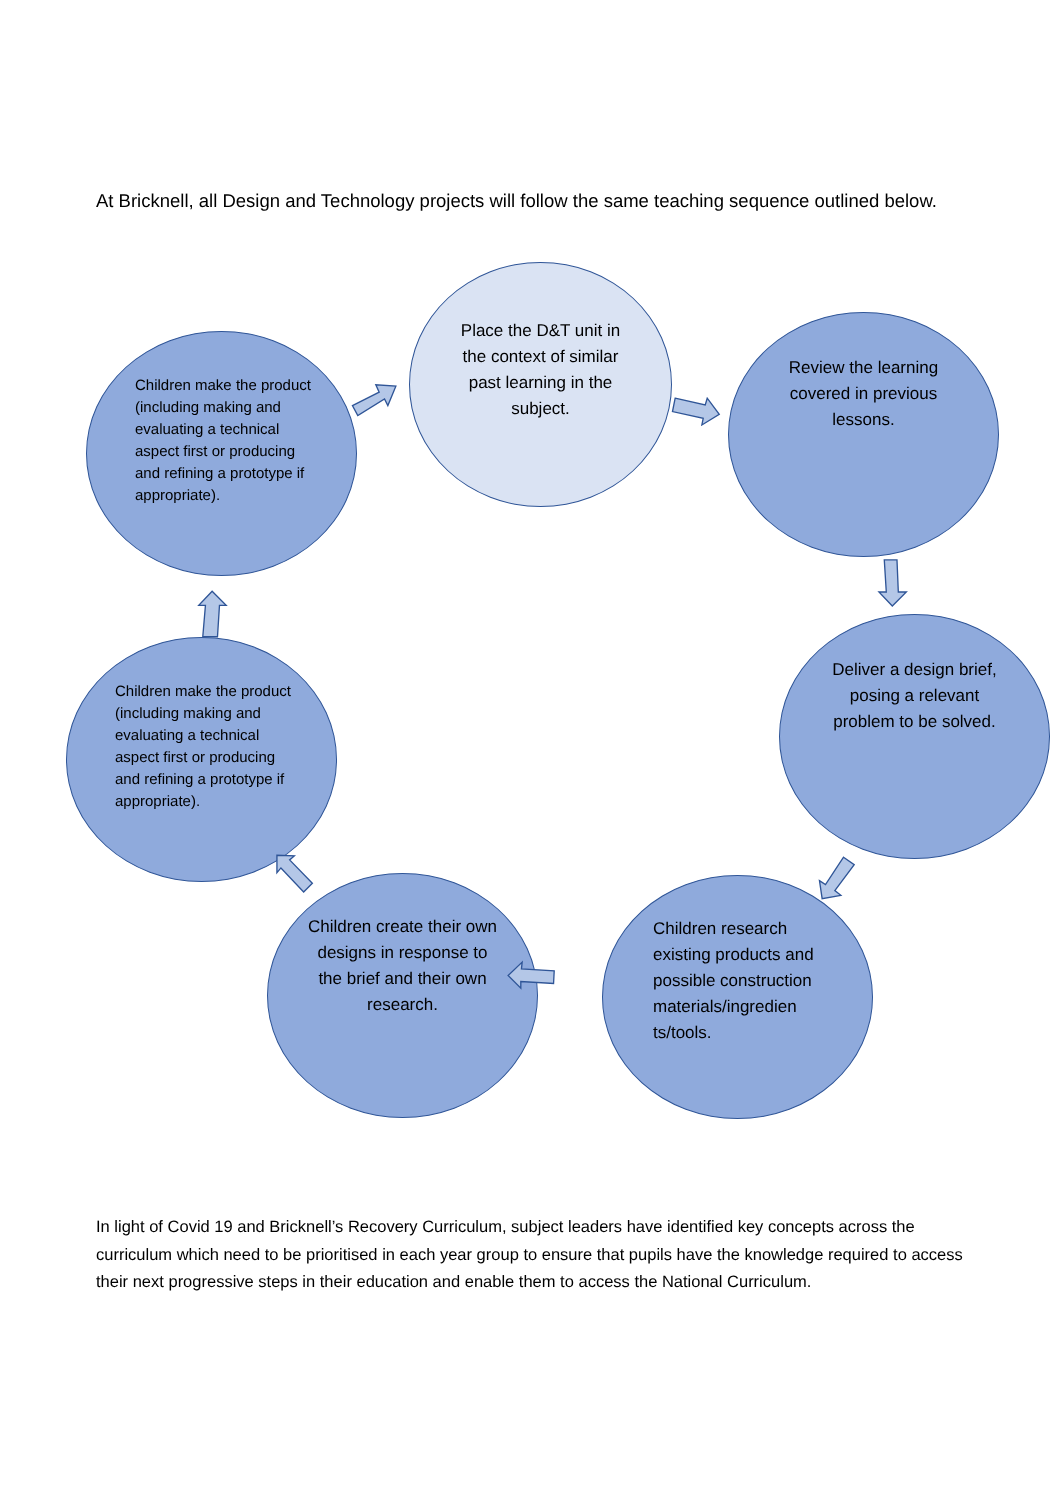At Bricknell, all Design and Technology projects will follow the same teaching sequence outlined below.
Place the D&T unit in the context of similar past learning in the subject.
Review the learning covered in previous lessons.
Deliver a design brief, posing a relevant problem to be solved.
Children research existing products and possible construction materials/ingredien ts/tools.
Children create their own designs in response to the brief and their own research.
Children make the product (including making and evaluating a technical aspect first or producing and refining a prototype if appropriate).
Children make the product (including making and evaluating a technical aspect first or producing and refining a prototype if appropriate).
In light of Covid 19 and Bricknell’s Recovery Curriculum, subject leaders have identified key concepts across the curriculum which need to be prioritised in each year group to ensure that pupils have the knowledge required to access their next progressive steps in their education and enable them to access the National Curriculum.